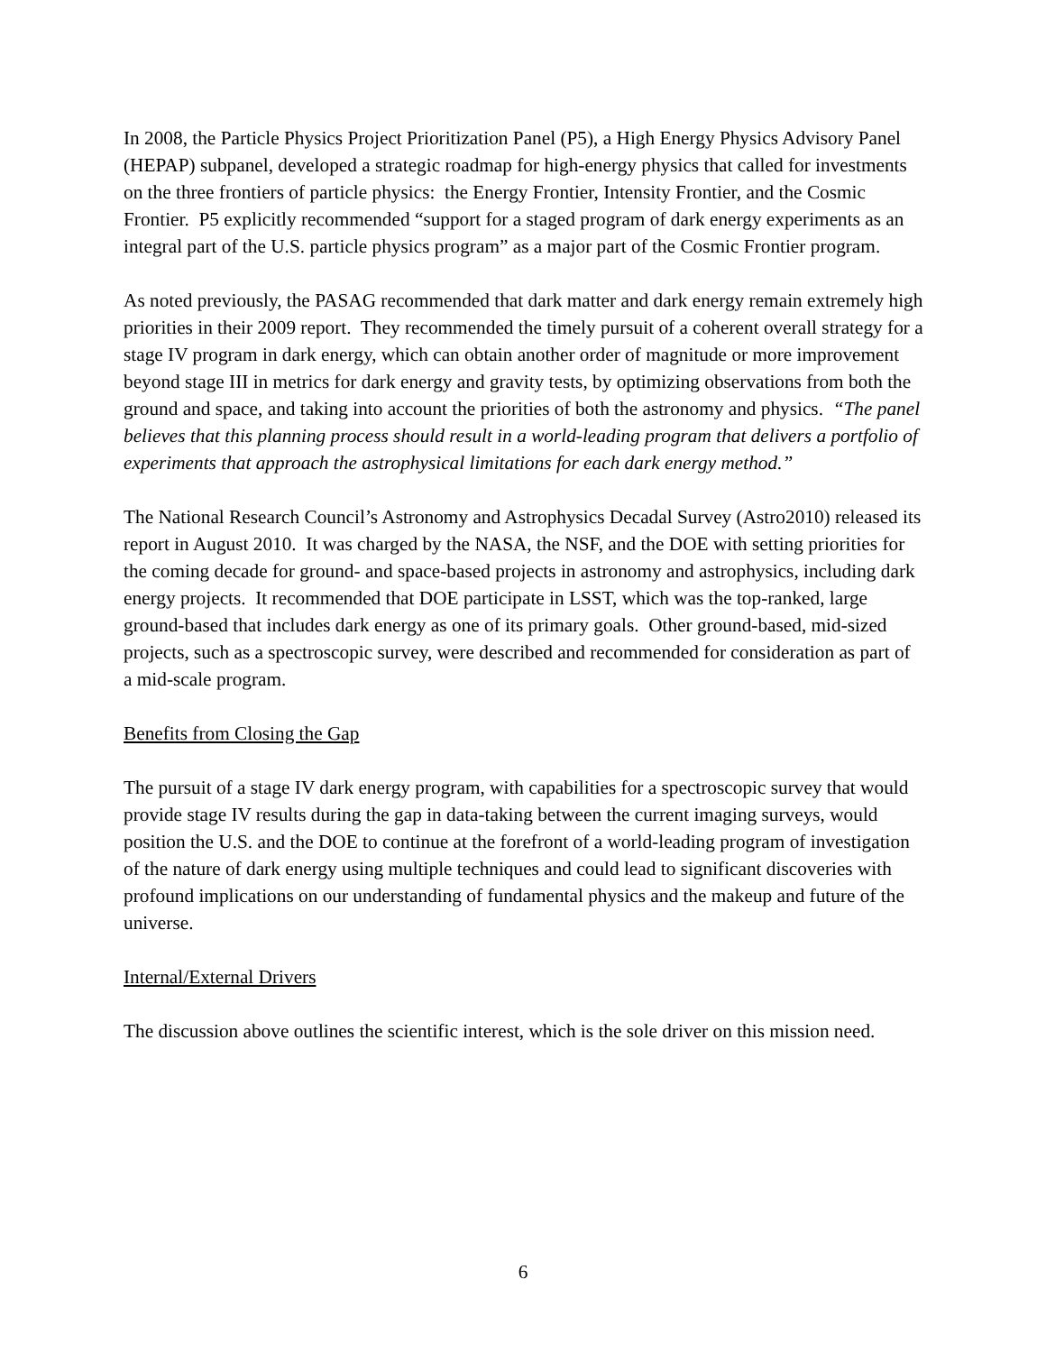In 2008, the Particle Physics Project Prioritization Panel (P5), a High Energy Physics Advisory Panel (HEPAP) subpanel, developed a strategic roadmap for high-energy physics that called for investments on the three frontiers of particle physics: the Energy Frontier, Intensity Frontier, and the Cosmic Frontier. P5 explicitly recommended “support for a staged program of dark energy experiments as an integral part of the U.S. particle physics program” as a major part of the Cosmic Frontier program.
As noted previously, the PASAG recommended that dark matter and dark energy remain extremely high priorities in their 2009 report. They recommended the timely pursuit of a coherent overall strategy for a stage IV program in dark energy, which can obtain another order of magnitude or more improvement beyond stage III in metrics for dark energy and gravity tests, by optimizing observations from both the ground and space, and taking into account the priorities of both the astronomy and physics. “The panel believes that this planning process should result in a world-leading program that delivers a portfolio of experiments that approach the astrophysical limitations for each dark energy method.”
The National Research Council’s Astronomy and Astrophysics Decadal Survey (Astro2010) released its report in August 2010. It was charged by the NASA, the NSF, and the DOE with setting priorities for the coming decade for ground- and space-based projects in astronomy and astrophysics, including dark energy projects. It recommended that DOE participate in LSST, which was the top-ranked, large ground-based that includes dark energy as one of its primary goals. Other ground-based, mid-sized projects, such as a spectroscopic survey, were described and recommended for consideration as part of a mid-scale program.
Benefits from Closing the Gap
The pursuit of a stage IV dark energy program, with capabilities for a spectroscopic survey that would provide stage IV results during the gap in data-taking between the current imaging surveys, would position the U.S. and the DOE to continue at the forefront of a world-leading program of investigation of the nature of dark energy using multiple techniques and could lead to significant discoveries with profound implications on our understanding of fundamental physics and the makeup and future of the universe.
Internal/External Drivers
The discussion above outlines the scientific interest, which is the sole driver on this mission need.
6